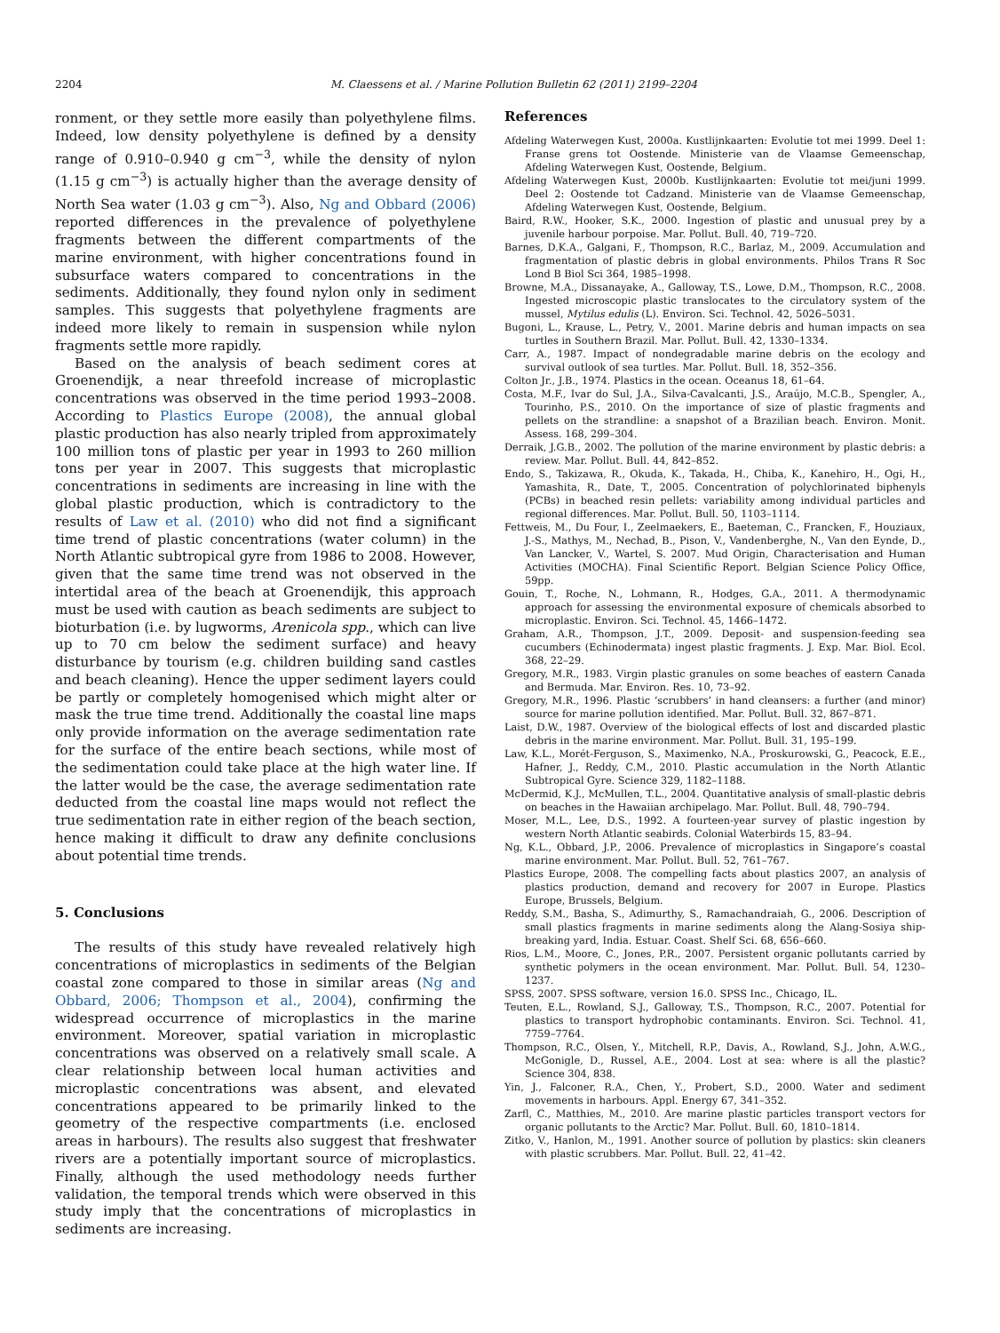2204 M. Claessens et al. / Marine Pollution Bulletin 62 (2011) 2199–2204
ronment, or they settle more easily than polyethylene films. Indeed, low density polyethylene is defined by a density range of 0.910–0.940 g cm<sup>−3</sup>, while the density of nylon (1.15 g cm<sup>−3</sup>) is actually higher than the average density of North Sea water (1.03 g cm<sup>−3</sup>). Also, Ng and Obbard (2006) reported differences in the prevalence of polyethylene fragments between the different compartments of the marine environment, with higher concentrations found in subsurface waters compared to concentrations in the sediments. Additionally, they found nylon only in sediment samples. This suggests that polyethylene fragments are indeed more likely to remain in suspension while nylon fragments settle more rapidly.
Based on the analysis of beach sediment cores at Groenendijk, a near threefold increase of microplastic concentrations was observed in the time period 1993–2008. According to Plastics Europe (2008), the annual global plastic production has also nearly tripled from approximately 100 million tons of plastic per year in 1993 to 260 million tons per year in 2007. This suggests that microplastic concentrations in sediments are increasing in line with the global plastic production, which is contradictory to the results of Law et al. (2010) who did not find a significant time trend of plastic concentrations (water column) in the North Atlantic subtropical gyre from 1986 to 2008. However, given that the same time trend was not observed in the intertidal area of the beach at Groenendijk, this approach must be used with caution as beach sediments are subject to bioturbation (i.e. by lugworms, Arenicola spp., which can live up to 70 cm below the sediment surface) and heavy disturbance by tourism (e.g. children building sand castles and beach cleaning). Hence the upper sediment layers could be partly or completely homogenised which might alter or mask the true time trend. Additionally the coastal line maps only provide information on the average sedimentation rate for the surface of the entire beach sections, while most of the sedimentation could take place at the high water line. If the latter would be the case, the average sedimentation rate deducted from the coastal line maps would not reflect the true sedimentation rate in either region of the beach section, hence making it difficult to draw any definite conclusions about potential time trends.
5. Conclusions
The results of this study have revealed relatively high concentrations of microplastics in sediments of the Belgian coastal zone compared to those in similar areas (Ng and Obbard, 2006; Thompson et al., 2004), confirming the widespread occurrence of microplastics in the marine environment. Moreover, spatial variation in microplastic concentrations was observed on a relatively small scale. A clear relationship between local human activities and microplastic concentrations was absent, and elevated concentrations appeared to be primarily linked to the geometry of the respective compartments (i.e. enclosed areas in harbours). The results also suggest that freshwater rivers are a potentially important source of microplastics. Finally, although the used methodology needs further validation, the temporal trends which were observed in this study imply that the concentrations of microplastics in sediments are increasing.
References
Afdeling Waterwegen Kust, 2000a. Kustlijnkaarten: Evolutie tot mei 1999. Deel 1: Franse grens tot Oostende. Ministerie van de Vlaamse Gemeenschap, Afdeling Waterwegen Kust, Oostende, Belgium.
Afdeling Waterwegen Kust, 2000b. Kustlijnkaarten: Evolutie tot mei/juni 1999. Deel 2: Oostende tot Cadzand. Ministerie van de Vlaamse Gemeenschap, Afdeling Waterwegen Kust, Oostende, Belgium.
Baird, R.W., Hooker, S.K., 2000. Ingestion of plastic and unusual prey by a juvenile harbour porpoise. Mar. Pollut. Bull. 40, 719–720.
Barnes, D.K.A., Galgani, F., Thompson, R.C., Barlaz, M., 2009. Accumulation and fragmentation of plastic debris in global environments. Philos Trans R Soc Lond B Biol Sci 364, 1985–1998.
Browne, M.A., Dissanayake, A., Galloway, T.S., Lowe, D.M., Thompson, R.C., 2008. Ingested microscopic plastic translocates to the circulatory system of the mussel, Mytilus edulis (L). Environ. Sci. Technol. 42, 5026–5031.
Bugoni, L., Krause, L., Petry, V., 2001. Marine debris and human impacts on sea turtles in Southern Brazil. Mar. Pollut. Bull. 42, 1330–1334.
Carr, A., 1987. Impact of nondegradable marine debris on the ecology and survival outlook of sea turtles. Mar. Pollut. Bull. 18, 352–356.
Colton Jr., J.B., 1974. Plastics in the ocean. Oceanus 18, 61–64.
Costa, M.F., Ivar do Sul, J.A., Silva-Cavalcanti, J.S., Araújo, M.C.B., Spengler, A., Tourinho, P.S., 2010. On the importance of size of plastic fragments and pellets on the strandline: a snapshot of a Brazilian beach. Environ. Monit. Assess. 168, 299–304.
Derraik, J.G.B., 2002. The pollution of the marine environment by plastic debris: a review. Mar. Pollut. Bull. 44, 842–852.
Endo, S., Takizawa, R., Okuda, K., Takada, H., Chiba, K., Kanehiro, H., Ogi, H., Yamashita, R., Date, T., 2005. Concentration of polychlorinated biphenyls (PCBs) in beached resin pellets: variability among individual particles and regional differences. Mar. Pollut. Bull. 50, 1103–1114.
Fettweis, M., Du Four, I., Zeelmaekers, E., Baeteman, C., Francken, F., Houziaux, J.-S., Mathys, M., Nechad, B., Pison, V., Vandenberghe, N., Van den Eynde, D., Van Lancker, V., Wartel, S. 2007. Mud Origin, Characterisation and Human Activities (MOCHA). Final Scientific Report. Belgian Science Policy Office, 59pp.
Gouin, T., Roche, N., Lohmann, R., Hodges, G.A., 2011. A thermodynamic approach for assessing the environmental exposure of chemicals absorbed to microplastic. Environ. Sci. Technol. 45, 1466–1472.
Graham, A.R., Thompson, J.T., 2009. Deposit- and suspension-feeding sea cucumbers (Echinodermata) ingest plastic fragments. J. Exp. Mar. Biol. Ecol. 368, 22–29.
Gregory, M.R., 1983. Virgin plastic granules on some beaches of eastern Canada and Bermuda. Mar. Environ. Res. 10, 73–92.
Gregory, M.R., 1996. Plastic ‘scrubbers’ in hand cleansers: a further (and minor) source for marine pollution identified. Mar. Pollut. Bull. 32, 867–871.
Laist, D.W., 1987. Overview of the biological effects of lost and discarded plastic debris in the marine environment. Mar. Pollut. Bull. 31, 195–199.
Law, K.L., Morét-Ferguson, S., Maximenko, N.A., Proskurowski, G., Peacock, E.E., Hafner, J., Reddy, C.M., 2010. Plastic accumulation in the North Atlantic Subtropical Gyre. Science 329, 1182–1188.
McDermid, K.J., McMullen, T.L., 2004. Quantitative analysis of small-plastic debris on beaches in the Hawaiian archipelago. Mar. Pollut. Bull. 48, 790–794.
Moser, M.L., Lee, D.S., 1992. A fourteen-year survey of plastic ingestion by western North Atlantic seabirds. Colonial Waterbirds 15, 83–94.
Ng, K.L., Obbard, J.P., 2006. Prevalence of microplastics in Singapore’s coastal marine environment. Mar. Pollut. Bull. 52, 761–767.
Plastics Europe, 2008. The compelling facts about plastics 2007, an analysis of plastics production, demand and recovery for 2007 in Europe. Plastics Europe, Brussels, Belgium.
Reddy, S.M., Basha, S., Adimurthy, S., Ramachandraiah, G., 2006. Description of small plastics fragments in marine sediments along the Alang-Sosiya ship-breaking yard, India. Estuar. Coast. Shelf Sci. 68, 656–660.
Rios, L.M., Moore, C., Jones, P.R., 2007. Persistent organic pollutants carried by synthetic polymers in the ocean environment. Mar. Pollut. Bull. 54, 1230–1237.
SPSS, 2007. SPSS software, version 16.0. SPSS Inc., Chicago, IL.
Teuten, E.L., Rowland, S.J., Galloway, T.S., Thompson, R.C., 2007. Potential for plastics to transport hydrophobic contaminants. Environ. Sci. Technol. 41, 7759–7764.
Thompson, R.C., Olsen, Y., Mitchell, R.P., Davis, A., Rowland, S.J., John, A.W.G., McGonigle, D., Russel, A.E., 2004. Lost at sea: where is all the plastic? Science 304, 838.
Yin, J., Falconer, R.A., Chen, Y., Probert, S.D., 2000. Water and sediment movements in harbours. Appl. Energy 67, 341–352.
Zarfl, C., Matthies, M., 2010. Are marine plastic particles transport vectors for organic pollutants to the Arctic? Mar. Pollut. Bull. 60, 1810–1814.
Zitko, V., Hanlon, M., 1991. Another source of pollution by plastics: skin cleaners with plastic scrubbers. Mar. Pollut. Bull. 22, 41–42.